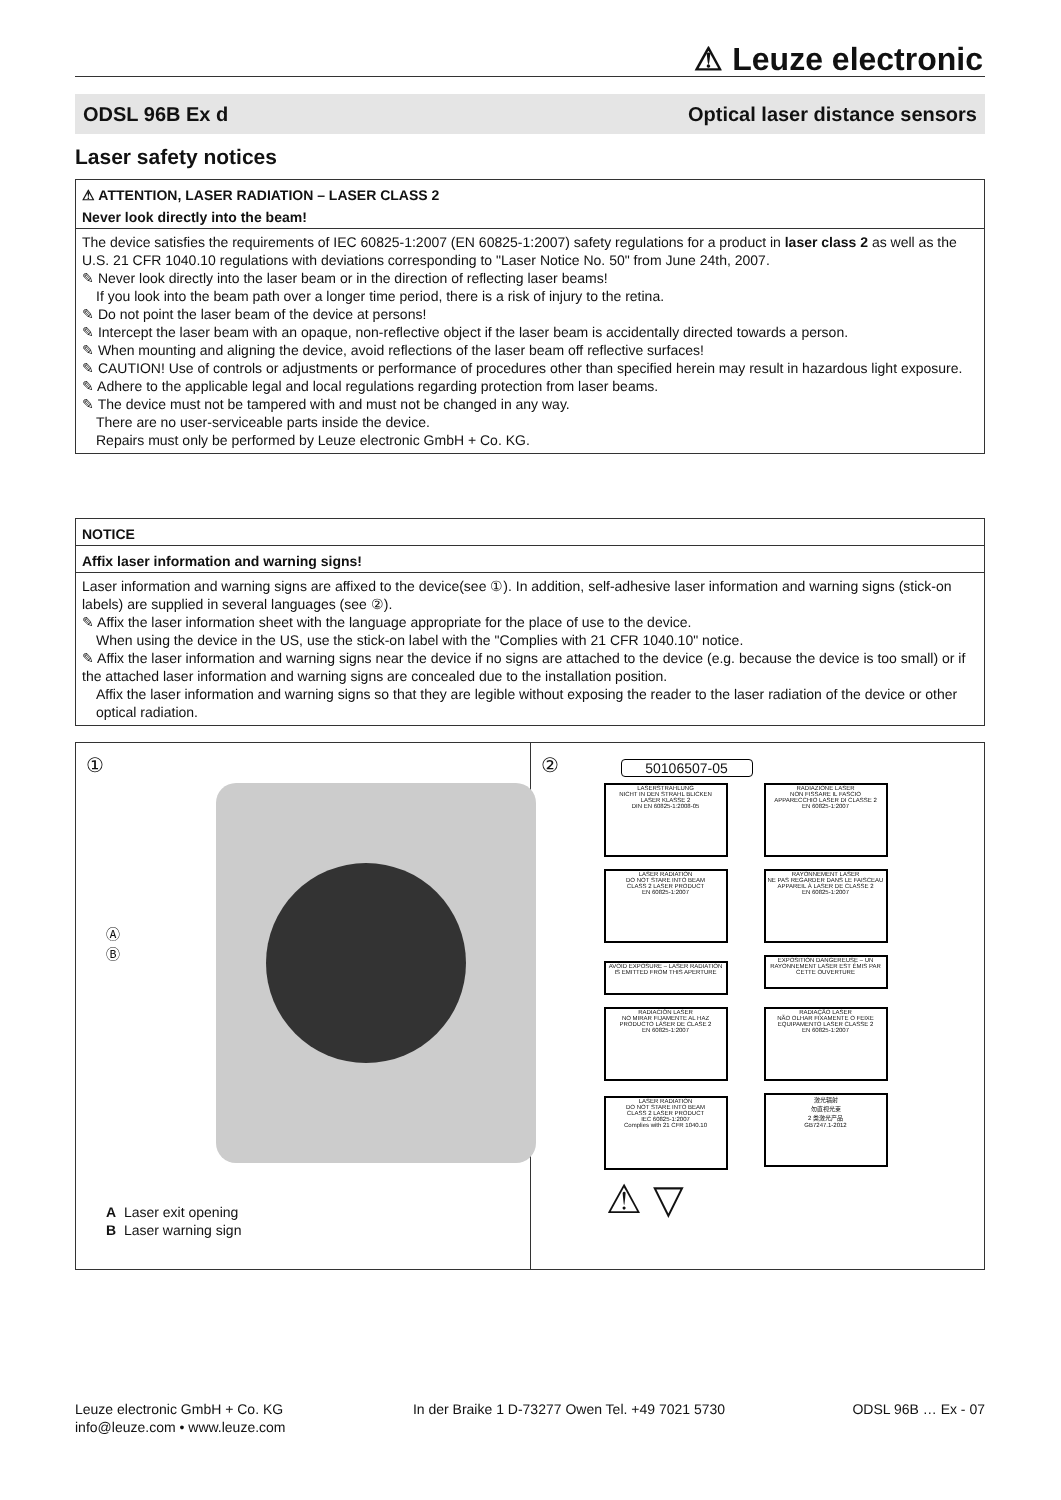⚠ Leuze electronic
ODSL 96B Ex d Optical laser distance sensors
Laser safety notices
⚠ ATTENTION, LASER RADIATION – LASER CLASS 2
Never look directly into the beam!
The device satisfies the requirements of IEC 60825-1:2007 (EN 60825-1:2007) safety regulations for a product in laser class 2 as well as the U.S. 21 CFR 1040.10 regulations with deviations corresponding to "Laser Notice No. 50" from June 24th, 2007.
✎ Never look directly into the laser beam or in the direction of reflecting laser beams!
If you look into the beam path over a longer time period, there is a risk of injury to the retina.
✎ Do not point the laser beam of the device at persons!
✎ Intercept the laser beam with an opaque, non-reflective object if the laser beam is accidentally directed towards a person.
✎ When mounting and aligning the device, avoid reflections of the laser beam off reflective surfaces!
✎ CAUTION! Use of controls or adjustments or performance of procedures other than specified herein may result in hazardous light exposure.
✎ Adhere to the applicable legal and local regulations regarding protection from laser beams.
✎ The device must not be tampered with and must not be changed in any way.
There are no user-serviceable parts inside the device.
Repairs must only be performed by Leuze electronic GmbH + Co. KG.
NOTICE
Affix laser information and warning signs!
Laser information and warning signs are affixed to the device(see ①). In addition, self-adhesive laser information and warning signs (stick-on labels) are supplied in several languages (see ②).
✎ Affix the laser information sheet with the language appropriate for the place of use to the device.
When using the device in the US, use the stick-on label with the "Complies with 21 CFR 1040.10" notice.
✎ Affix the laser information and warning signs near the device if no signs are attached to the device (e.g. because the device is too small) or if the attached laser information and warning signs are concealed due to the installation position.
Affix the laser information and warning signs so that they are legible without exposing the reader to the laser radiation of the device or other optical radiation.
①
Ⓐ
Ⓑ
A Laser exit opening
B Laser warning sign
②
50106507-05
LASERSTRAHLUNG
NICHT IN DEN STRAHL BLICKEN
LASER KLASSE 2
DIN EN 60825-1:2008-05 RADIAZIONE LASER
NON FISSARE IL FASCIO
APPARECCHIO LASER DI CLASSE 2
EN 60825-1:2007 LASER RADIATION
DO NOT STARE INTO BEAM
CLASS 2 LASER PRODUCT
EN 60825-1:2007 RAYONNEMENT LASER
NE PAS REGARDER DANS LE FAISCEAU
APPAREIL À LASER DE CLASSE 2
EN 60825-1:2007 AVOID EXPOSURE – LASER RADIATION IS EMITTED FROM THIS APERTURE EXPOSITION DANGEREUSE – UN RAYONNEMENT LASER EST ÉMIS PAR CETTE OUVERTURE RADIACIÓN LASER
NO MIRAR FIJAMENTE AL HAZ
PRODUCTO LÁSER DE CLASE 2
EN 60825-1:2007 RADIAÇÃO LASER
NÃO OLHAR FIXAMENTE O FEIXE
EQUIPAMENTO LASER CLASSE 2
EN 60825-1:2007 LASER RADIATION
DO NOT STARE INTO BEAM
CLASS 2 LASER PRODUCT
IEC 60825-1:2007
Complies with 21 CFR 1040.10 激光辐射
勿直视光束
2 类激光产品
GB7247.1-2012
⚠ ▽
Leuze electronic GmbH + Co. KG
info@leuze.com • www.leuze.com In der Braike 1 D-73277 Owen Tel. +49 7021 5730 ODSL 96B … Ex - 07